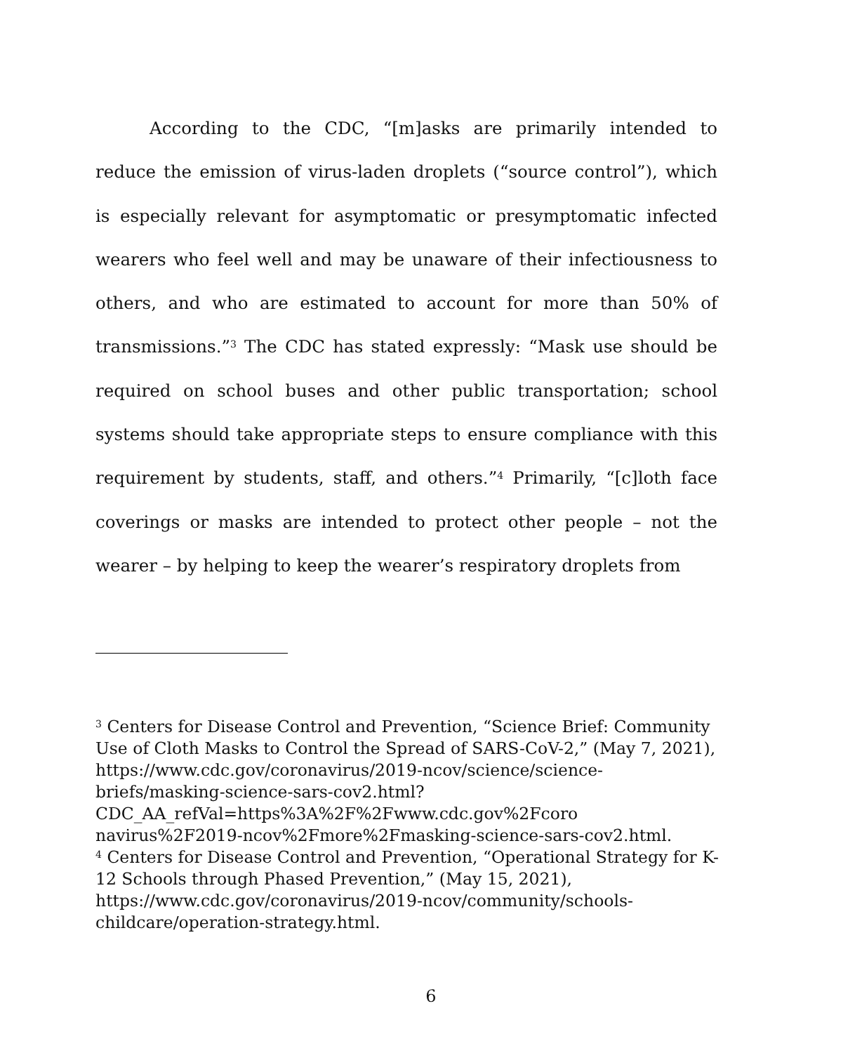According to the CDC, “[m]asks are primarily intended to reduce the emission of virus-laden droplets (“source control”), which is especially relevant for asymptomatic or presymptomatic infected wearers who feel well and may be unaware of their infectiousness to others, and who are estimated to account for more than 50% of transmissions.”<sup>3</sup> The CDC has stated expressly: “Mask use should be required on school buses and other public transportation; school systems should take appropriate steps to ensure compliance with this requirement by students, staff, and others.”<sup>4</sup> Primarily, “[c]loth face coverings or masks are intended to protect other people – not the wearer – by helping to keep the wearer’s respiratory droplets from
<sup>3</sup> Centers for Disease Control and Prevention, “Science Brief: Community Use of Cloth Masks to Control the Spread of SARS-CoV-2,” (May 7, 2021), https://www.cdc.gov/coronavirus/2019-ncov/science/science-briefs/masking-science-sars-cov2.html?CDC_AA_refVal=https%3A%2F%2Fwww.cdc.gov%2Fcoro navirus%2F2019-ncov%2Fmore%2Fmasking-science-sars-cov2.html.
<sup>4</sup> Centers for Disease Control and Prevention, “Operational Strategy for K-12 Schools through Phased Prevention,” (May 15, 2021), https://www.cdc.gov/coronavirus/2019-ncov/community/schools-childcare/operation-strategy.html.
6